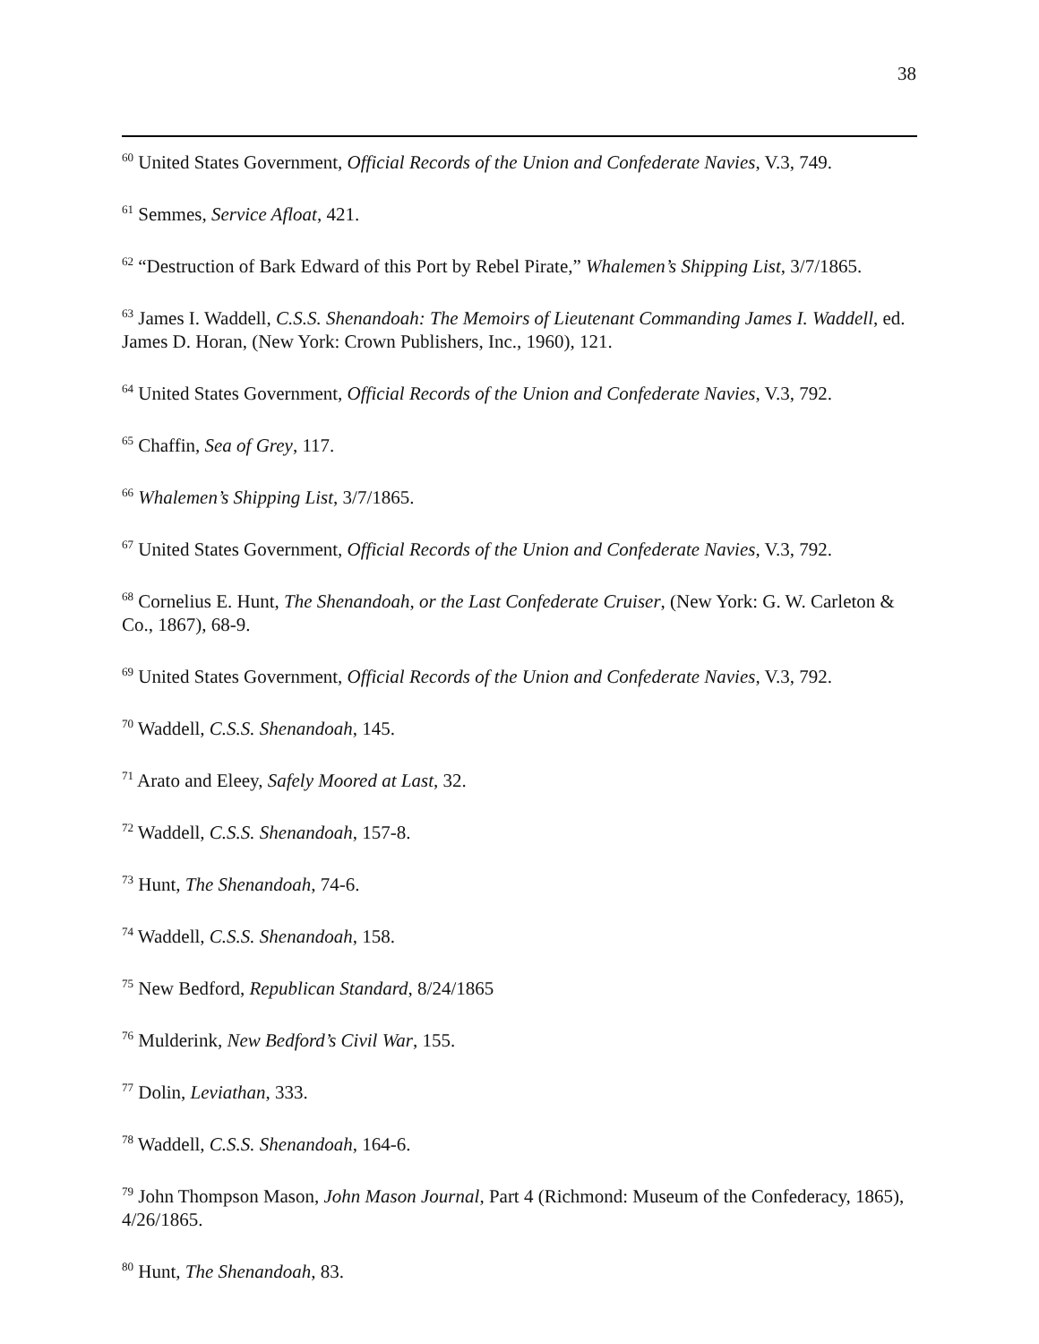38
<sup>60</sup> United States Government, Official Records of the Union and Confederate Navies, V.3, 749.
<sup>61</sup> Semmes, Service Afloat, 421.
<sup>62</sup> “Destruction of Bark Edward of this Port by Rebel Pirate,” Whalemen’s Shipping List, 3/7/1865.
<sup>63</sup> James I. Waddell, C.S.S. Shenandoah: The Memoirs of Lieutenant Commanding James I. Waddell, ed. James D. Horan, (New York: Crown Publishers, Inc., 1960), 121.
<sup>64</sup> United States Government, Official Records of the Union and Confederate Navies, V.3, 792.
<sup>65</sup> Chaffin, Sea of Grey, 117.
<sup>66</sup> Whalemen’s Shipping List, 3/7/1865.
<sup>67</sup> United States Government, Official Records of the Union and Confederate Navies, V.3, 792.
<sup>68</sup> Cornelius E. Hunt, The Shenandoah, or the Last Confederate Cruiser, (New York: G. W. Carleton & Co., 1867), 68-9.
<sup>69</sup> United States Government, Official Records of the Union and Confederate Navies, V.3, 792.
<sup>70</sup> Waddell, C.S.S. Shenandoah, 145.
<sup>71</sup> Arato and Eleey, Safely Moored at Last, 32.
<sup>72</sup> Waddell, C.S.S. Shenandoah, 157-8.
<sup>73</sup> Hunt, The Shenandoah, 74-6.
<sup>74</sup> Waddell, C.S.S. Shenandoah, 158.
<sup>75</sup> New Bedford, Republican Standard, 8/24/1865
<sup>76</sup> Mulderink, New Bedford’s Civil War, 155.
<sup>77</sup> Dolin, Leviathan, 333.
<sup>78</sup> Waddell, C.S.S. Shenandoah, 164-6.
<sup>79</sup> John Thompson Mason, John Mason Journal, Part 4 (Richmond: Museum of the Confederacy, 1865), 4/26/1865.
<sup>80</sup> Hunt, The Shenandoah, 83.